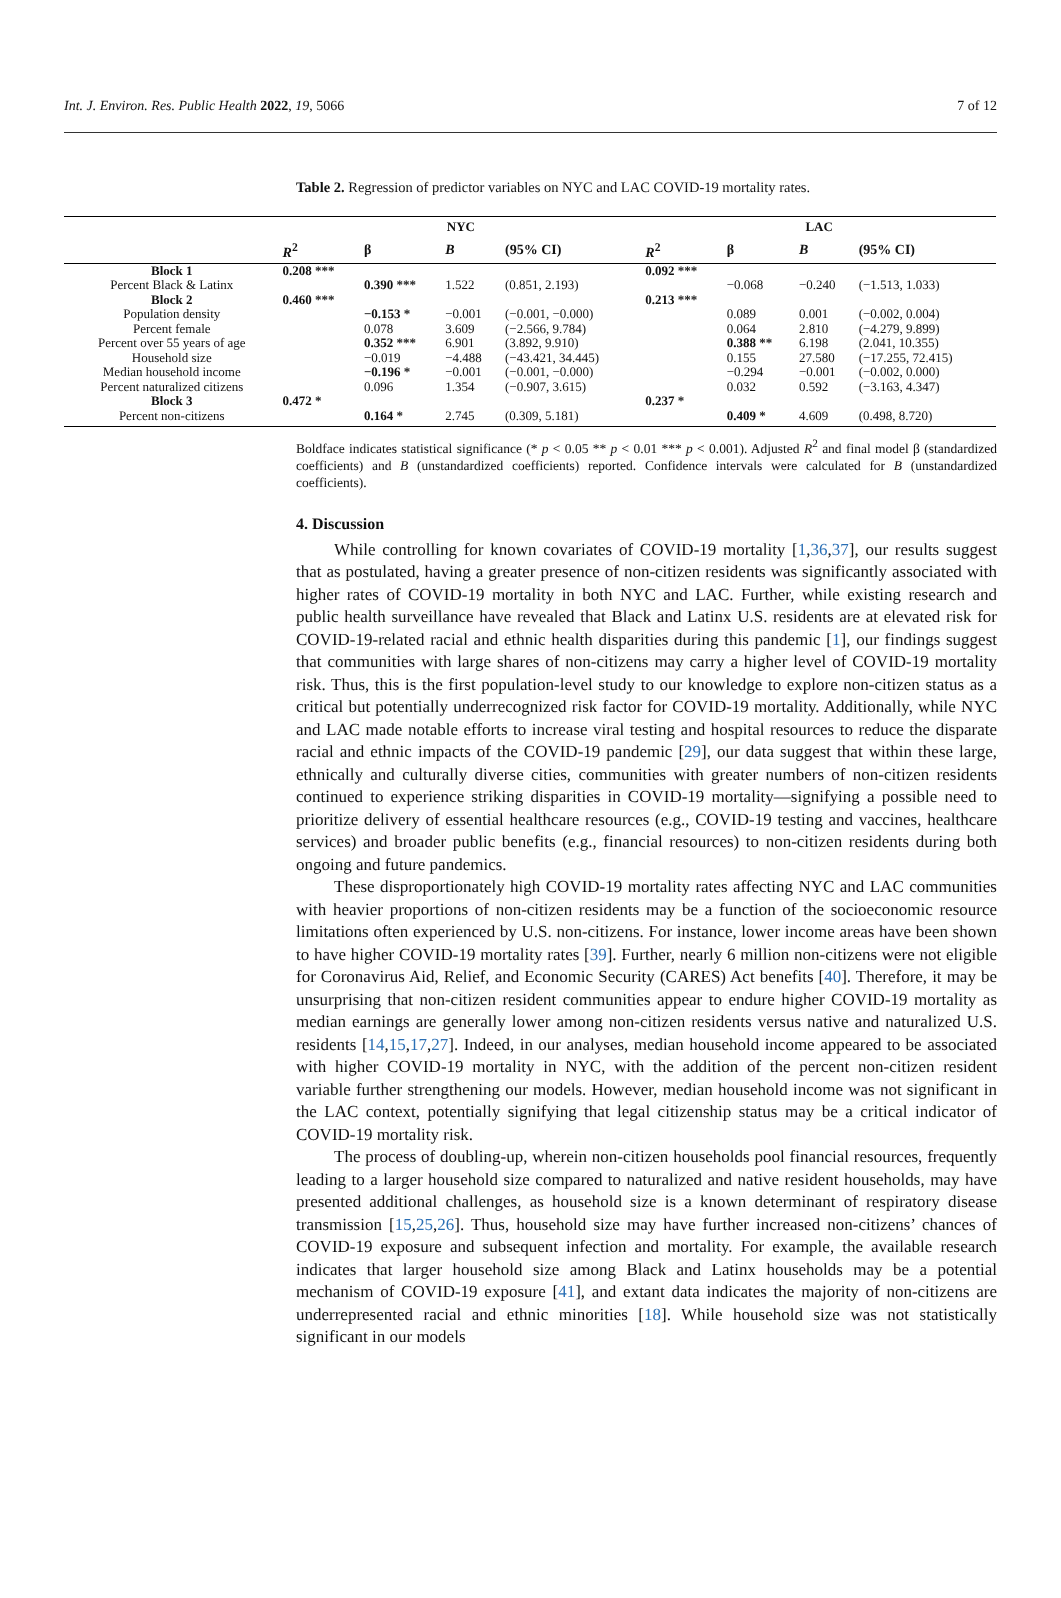Int. J. Environ. Res. Public Health 2022, 19, 5066 7 of 12
Table 2. Regression of predictor variables on NYC and LAC COVID-19 mortality rates.
| | NYC | | | | LAC | | | |
| --- | --- | --- | --- | --- | --- | --- | --- | --- |
| | R<sup>2</sup> | β | B | (95% CI) | R<sup>2</sup> | β | B | (95% CI) |
| Block 1 | 0.208 *** | | | | 0.092 *** | | | |
| Percent Black & Latinx | | 0.390 *** | 1.522 | (0.851, 2.193) | | −0.068 | −0.240 | (−1.513, 1.033) |
| Block 2 | 0.460 *** | | | | 0.213 *** | | | |
| Population density | | −0.153 * | −0.001 | (−0.001, −0.000) | | 0.089 | 0.001 | (−0.002, 0.004) |
| Percent female | | 0.078 | 3.609 | (−2.566, 9.784) | | 0.064 | 2.810 | (−4.279, 9.899) |
| Percent over 55 years of age | | 0.352 *** | 6.901 | (3.892, 9.910) | | 0.388 ** | 6.198 | (2.041, 10.355) |
| Household size | | −0.019 | −4.488 | (−43.421, 34.445) | | 0.155 | 27.580 | (−17.255, 72.415) |
| Median household income | | −0.196 * | −0.001 | (−0.001, −0.000) | | −0.294 | −0.001 | (−0.002, 0.000) |
| Percent naturalized citizens | | 0.096 | 1.354 | (−0.907, 3.615) | | 0.032 | 0.592 | (−3.163, 4.347) |
| Block 3 | 0.472 * | | | | 0.237 * | | | |
| Percent non-citizens | | 0.164 * | 2.745 | (0.309, 5.181) | | 0.409 * | 4.609 | (0.498, 8.720) |
Boldface indicates statistical significance (* p < 0.05 ** p < 0.01 *** p < 0.001). Adjusted R<sup>2</sup> and final model β (standardized coefficients) and B (unstandardized coefficients) reported. Confidence intervals were calculated for B (unstandardized coefficients).
4. Discussion
While controlling for known covariates of COVID-19 mortality [1,36,37], our results suggest that as postulated, having a greater presence of non-citizen residents was significantly associated with higher rates of COVID-19 mortality in both NYC and LAC. Further, while existing research and public health surveillance have revealed that Black and Latinx U.S. residents are at elevated risk for COVID-19-related racial and ethnic health disparities during this pandemic [1], our findings suggest that communities with large shares of non-citizens may carry a higher level of COVID-19 mortality risk. Thus, this is the first population-level study to our knowledge to explore non-citizen status as a critical but potentially underrecognized risk factor for COVID-19 mortality. Additionally, while NYC and LAC made notable efforts to increase viral testing and hospital resources to reduce the disparate racial and ethnic impacts of the COVID-19 pandemic [29], our data suggest that within these large, ethnically and culturally diverse cities, communities with greater numbers of non-citizen residents continued to experience striking disparities in COVID-19 mortality—signifying a possible need to prioritize delivery of essential healthcare resources (e.g., COVID-19 testing and vaccines, healthcare services) and broader public benefits (e.g., financial resources) to non-citizen residents during both ongoing and future pandemics.
These disproportionately high COVID-19 mortality rates affecting NYC and LAC communities with heavier proportions of non-citizen residents may be a function of the socioeconomic resource limitations often experienced by U.S. non-citizens. For instance, lower income areas have been shown to have higher COVID-19 mortality rates [39]. Further, nearly 6 million non-citizens were not eligible for Coronavirus Aid, Relief, and Economic Security (CARES) Act benefits [40]. Therefore, it may be unsurprising that non-citizen resident communities appear to endure higher COVID-19 mortality as median earnings are generally lower among non-citizen residents versus native and naturalized U.S. residents [14,15,17,27]. Indeed, in our analyses, median household income appeared to be associated with higher COVID-19 mortality in NYC, with the addition of the percent non-citizen resident variable further strengthening our models. However, median household income was not significant in the LAC context, potentially signifying that legal citizenship status may be a critical indicator of COVID-19 mortality risk.
The process of doubling-up, wherein non-citizen households pool financial resources, frequently leading to a larger household size compared to naturalized and native resident households, may have presented additional challenges, as household size is a known determinant of respiratory disease transmission [15,25,26]. Thus, household size may have further increased non-citizens’ chances of COVID-19 exposure and subsequent infection and mortality. For example, the available research indicates that larger household size among Black and Latinx households may be a potential mechanism of COVID-19 exposure [41], and extant data indicates the majority of non-citizens are underrepresented racial and ethnic minorities [18]. While household size was not statistically significant in our models